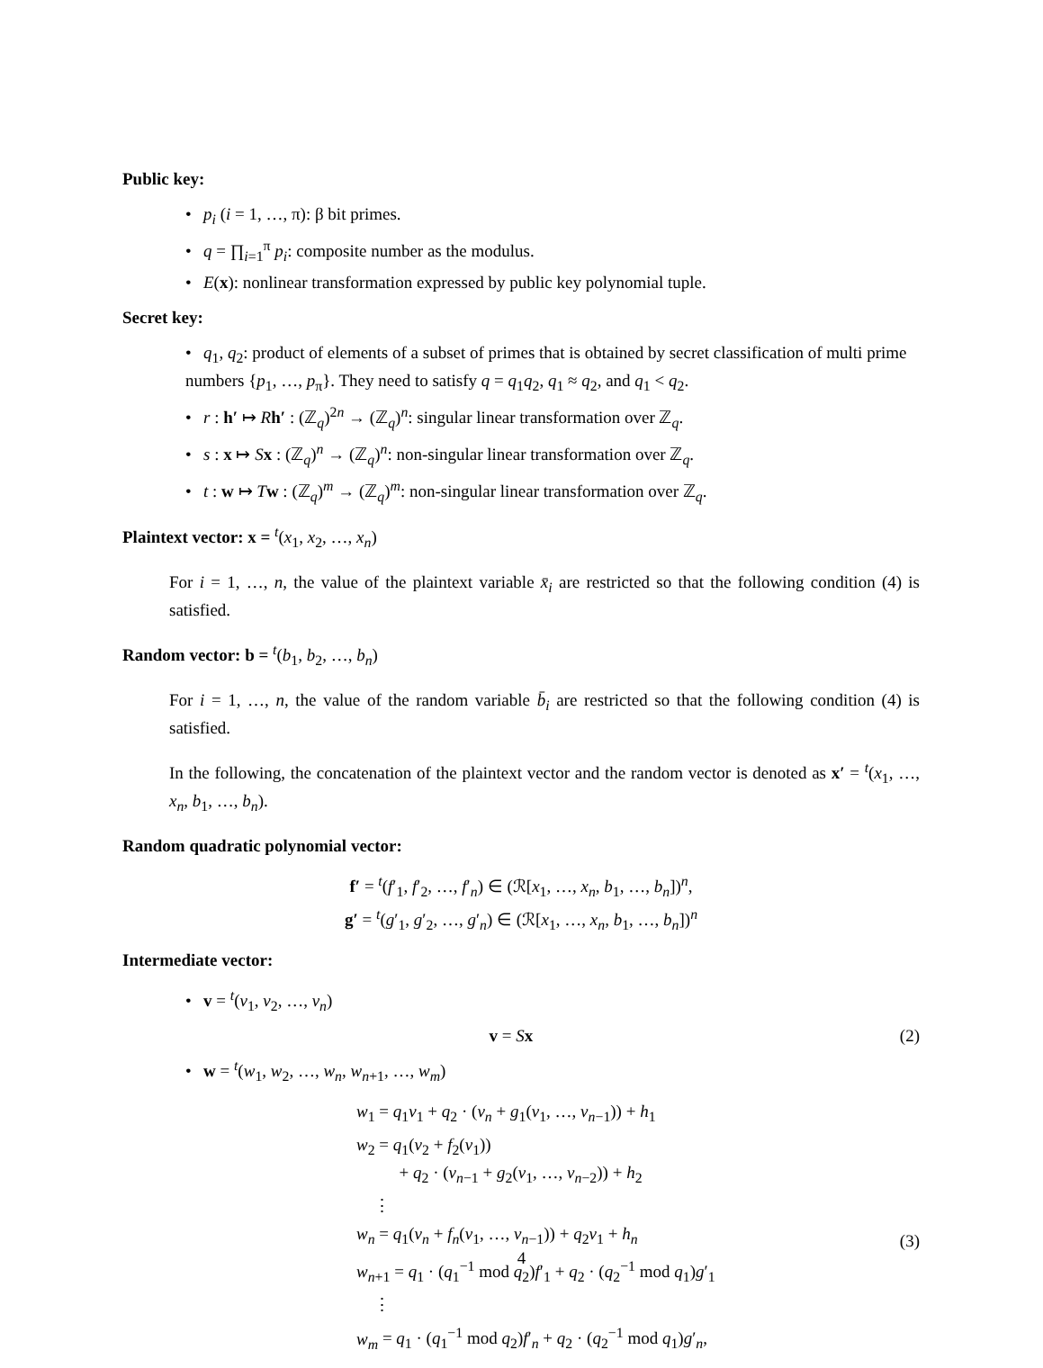Public key:
• p<sub>i</sub> (i = 1, …, π): β bit primes.
• q = ∏<sub>i=1</sub><sup>π</sup> p<sub>i</sub>: composite number as the modulus.
• E(x): nonlinear transformation expressed by public key polynomial tuple.
Secret key:
• q<sub>1</sub>, q<sub>2</sub>: product of elements of a subset of primes that is obtained by secret classification of multi prime numbers {p<sub>1</sub>, …, p<sub>π</sub>}. They need to satisfy q = q<sub>1</sub>q<sub>2</sub>, q<sub>1</sub> ≈ q<sub>2</sub>, and q<sub>1</sub> < q<sub>2</sub>.
• r : h′ ↦ Rh′ : (ℤ<sub>q</sub>)<sup>2n</sup> → (ℤ<sub>q</sub>)<sup>n</sup>: singular linear transformation over ℤ<sub>q</sub>.
• s : x ↦ Sx : (ℤ<sub>q</sub>)<sup>n</sup> → (ℤ<sub>q</sub>)<sup>n</sup>: non-singular linear transformation over ℤ<sub>q</sub>.
• t : w ↦ Tw : (ℤ<sub>q</sub>)<sup>m</sup> → (ℤ<sub>q</sub>)<sup>m</sup>: non-singular linear transformation over ℤ<sub>q</sub>.
Plaintext vector: x = <sup>t</sup>(x<sub>1</sub>, x<sub>2</sub>, …, x<sub>n</sub>)
For i = 1, …, n, the value of the plaintext variable x̄<sub>i</sub> are restricted so that the following condition (4) is satisfied.
Random vector: b = <sup>t</sup>(b<sub>1</sub>, b<sub>2</sub>, …, b<sub>n</sub>)
For i = 1, …, n, the value of the random variable b̄<sub>i</sub> are restricted so that the following condition (4) is satisfied.
In the following, the concatenation of the plaintext vector and the random vector is denoted as x′ = <sup>t</sup>(x<sub>1</sub>, …, x<sub>n</sub>, b<sub>1</sub>, …, b<sub>n</sub>).
Random quadratic polynomial vector:
f′ = <sup>t</sup>(f′<sub>1</sub>, f′<sub>2</sub>, …, f′<sub>n</sub>) ∈ (ℛ[x<sub>1</sub>, …, x<sub>n</sub>, b<sub>1</sub>, …, b<sub>n</sub>])<sup>n</sup>,
g′ = <sup>t</sup>(g′<sub>1</sub>, g′<sub>2</sub>, …, g′<sub>n</sub>) ∈ (ℛ[x<sub>1</sub>, …, x<sub>n</sub>, b<sub>1</sub>, …, b<sub>n</sub>])<sup>n</sup>
Intermediate vector:
• v = <sup>t</sup>(v<sub>1</sub>, v<sub>2</sub>, …, v<sub>n</sub>)
v = Sx (2)
• w = <sup>t</sup>(w<sub>1</sub>, w<sub>2</sub>, …, w<sub>n</sub>, w<sub>n+1</sub>, …, w<sub>m</sub>)
w<sub>1</sub> = q<sub>1</sub>v<sub>1</sub> + q<sub>2</sub> · (v<sub>n</sub> + g<sub>1</sub>(v<sub>1</sub>, …, v<sub>n−1</sub>)) + h<sub>1</sub>
w<sub>2</sub> = q<sub>1</sub>(v<sub>2</sub> + f<sub>2</sub>(v<sub>1</sub>))
+ q<sub>2</sub> · (v<sub>n−1</sub> + g<sub>2</sub>(v<sub>1</sub>, …, v<sub>n−2</sub>)) + h<sub>2</sub>
⋮
w<sub>n</sub> = q<sub>1</sub>(v<sub>n</sub> + f<sub>n</sub>(v<sub>1</sub>, …, v<sub>n−1</sub>)) + q<sub>2</sub>v<sub>1</sub> + h<sub>n</sub>
w<sub>n+1</sub> = q<sub>1</sub> · (q<sub>1</sub><sup>−1</sup> mod q<sub>2</sub>)f′<sub>1</sub> + q<sub>2</sub> · (q<sub>2</sub><sup>−1</sup> mod q<sub>1</sub>)g′<sub>1</sub>
⋮
w<sub>m</sub> = q<sub>1</sub> · (q<sub>1</sub><sup>−1</sup> mod q<sub>2</sub>)f′<sub>n</sub> + q<sub>2</sub> · (q<sub>2</sub><sup>−1</sup> mod q<sub>1</sub>)g′<sub>n</sub>,
(3)
4